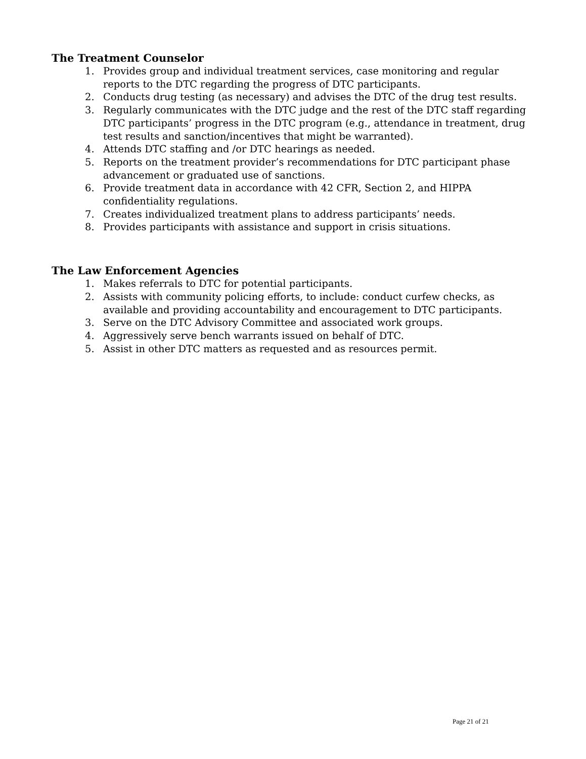The Treatment Counselor
1. Provides group and individual treatment services, case monitoring and regular reports to the DTC regarding the progress of DTC participants.
2. Conducts drug testing (as necessary) and advises the DTC of the drug test results.
3. Regularly communicates with the DTC judge and the rest of the DTC staff regarding DTC participants’ progress in the DTC program (e.g., attendance in treatment, drug test results and sanction/incentives that might be warranted).
4. Attends DTC staffing and /or DTC hearings as needed.
5. Reports on the treatment provider’s recommendations for DTC participant phase advancement or graduated use of sanctions.
6. Provide treatment data in accordance with 42 CFR, Section 2, and HIPPA confidentiality regulations.
7. Creates individualized treatment plans to address participants’ needs.
8. Provides participants with assistance and support in crisis situations.
The Law Enforcement Agencies
1. Makes referrals to DTC for potential participants.
2. Assists with community policing efforts, to include: conduct curfew checks, as available and providing accountability and encouragement to DTC participants.
3. Serve on the DTC Advisory Committee and associated work groups.
4. Aggressively serve bench warrants issued on behalf of DTC.
5. Assist in other DTC matters as requested and as resources permit.
Page 21 of 21